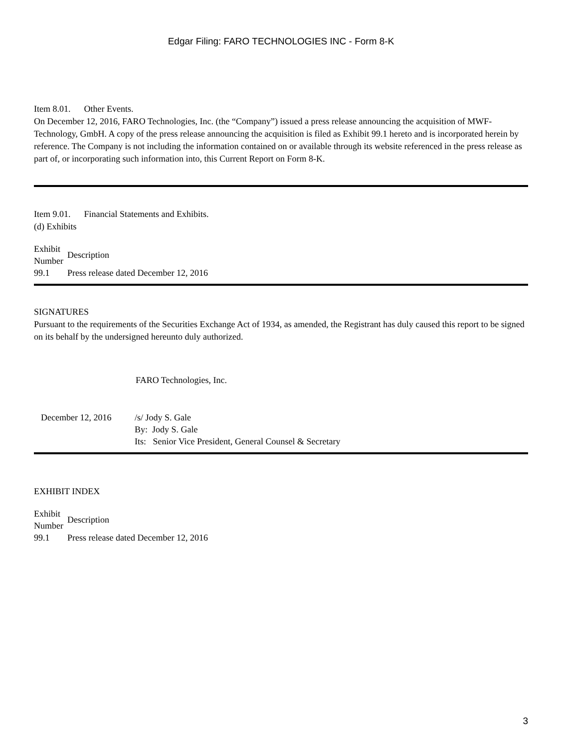Edgar Filing: FARO TECHNOLOGIES INC - Form 8-K
Item 8.01. Other Events.
On December 12, 2016, FARO Technologies, Inc. (the “Company”) issued a press release announcing the acquisition of MWF-Technology, GmbH. A copy of the press release announcing the acquisition is filed as Exhibit 99.1 hereto and is incorporated herein by reference. The Company is not including the information contained on or available through its website referenced in the press release as part of, or incorporating such information into, this Current Report on Form 8-K.
Item 9.01. Financial Statements and Exhibits.
(d) Exhibits
| Exhibit Number | Description |
| --- | --- |
| 99.1 | Press release dated December 12, 2016 |
SIGNATURES
Pursuant to the requirements of the Securities Exchange Act of 1934, as amended, the Registrant has duly caused this report to be signed on its behalf by the undersigned hereunto duly authorized.
FARO Technologies, Inc.
| December 12, 2016 | /s/ Jody S. Gale By: Jody S. Gale Its: Senior Vice President, General Counsel & Secretary |
EXHIBIT INDEX
| Exhibit Number | Description |
| --- | --- |
| 99.1 | Press release dated December 12, 2016 |
3